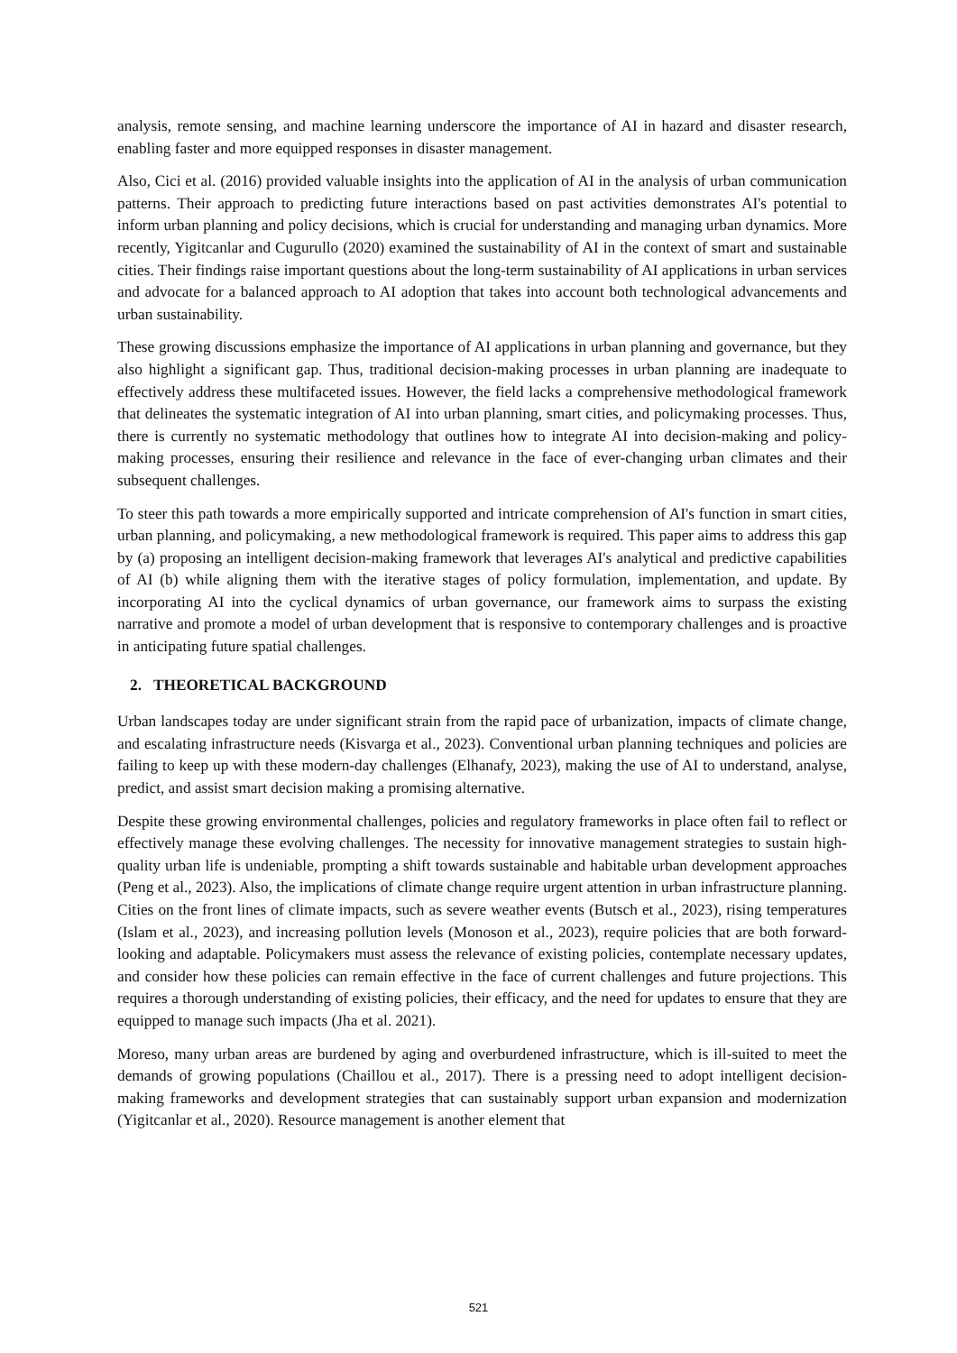analysis, remote sensing, and machine learning underscore the importance of AI in hazard and disaster research, enabling faster and more equipped responses in disaster management.
Also, Cici et al. (2016) provided valuable insights into the application of AI in the analysis of urban communication patterns. Their approach to predicting future interactions based on past activities demonstrates AI's potential to inform urban planning and policy decisions, which is crucial for understanding and managing urban dynamics. More recently, Yigitcanlar and Cugurullo (2020) examined the sustainability of AI in the context of smart and sustainable cities. Their findings raise important questions about the long-term sustainability of AI applications in urban services and advocate for a balanced approach to AI adoption that takes into account both technological advancements and urban sustainability.
These growing discussions emphasize the importance of AI applications in urban planning and governance, but they also highlight a significant gap. Thus, traditional decision-making processes in urban planning are inadequate to effectively address these multifaceted issues. However, the field lacks a comprehensive methodological framework that delineates the systematic integration of AI into urban planning, smart cities, and policymaking processes. Thus, there is currently no systematic methodology that outlines how to integrate AI into decision-making and policy-making processes, ensuring their resilience and relevance in the face of ever-changing urban climates and their subsequent challenges.
To steer this path towards a more empirically supported and intricate comprehension of AI's function in smart cities, urban planning, and policymaking, a new methodological framework is required. This paper aims to address this gap by (a) proposing an intelligent decision-making framework that leverages AI's analytical and predictive capabilities of AI (b) while aligning them with the iterative stages of policy formulation, implementation, and update. By incorporating AI into the cyclical dynamics of urban governance, our framework aims to surpass the existing narrative and promote a model of urban development that is responsive to contemporary challenges and is proactive in anticipating future spatial challenges.
2. THEORETICAL BACKGROUND
Urban landscapes today are under significant strain from the rapid pace of urbanization, impacts of climate change, and escalating infrastructure needs (Kisvarga et al., 2023). Conventional urban planning techniques and policies are failing to keep up with these modern-day challenges (Elhanafy, 2023), making the use of AI to understand, analyse, predict, and assist smart decision making a promising alternative.
Despite these growing environmental challenges, policies and regulatory frameworks in place often fail to reflect or effectively manage these evolving challenges. The necessity for innovative management strategies to sustain high-quality urban life is undeniable, prompting a shift towards sustainable and habitable urban development approaches (Peng et al., 2023). Also, the implications of climate change require urgent attention in urban infrastructure planning. Cities on the front lines of climate impacts, such as severe weather events (Butsch et al., 2023), rising temperatures (Islam et al., 2023), and increasing pollution levels (Monoson et al., 2023), require policies that are both forward-looking and adaptable. Policymakers must assess the relevance of existing policies, contemplate necessary updates, and consider how these policies can remain effective in the face of current challenges and future projections. This requires a thorough understanding of existing policies, their efficacy, and the need for updates to ensure that they are equipped to manage such impacts (Jha et al. 2021).
Moreso, many urban areas are burdened by aging and overburdened infrastructure, which is ill-suited to meet the demands of growing populations (Chaillou et al., 2017). There is a pressing need to adopt intelligent decision-making frameworks and development strategies that can sustainably support urban expansion and modernization (Yigitcanlar et al., 2020). Resource management is another element that
521